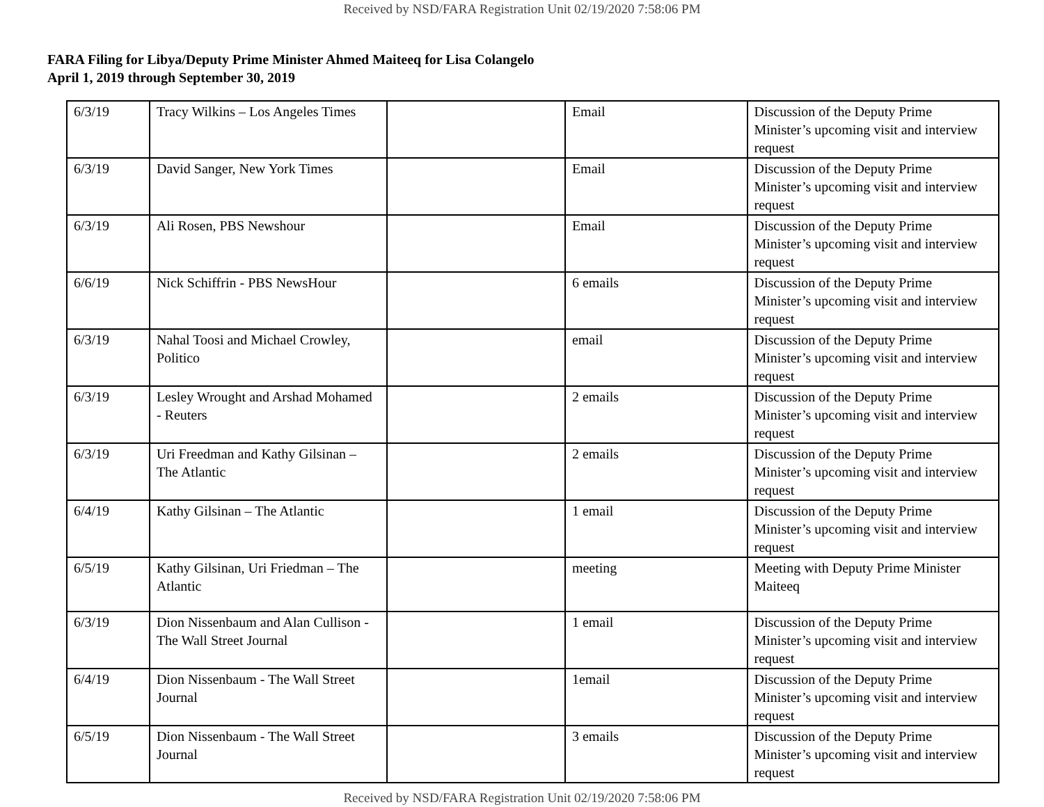Received by NSD/FARA Registration Unit 02/19/2020 7:58:06 PM
FARA Filing for Libya/Deputy Prime Minister Ahmed Maiteeq for Lisa Colangelo
April 1, 2019 through September 30, 2019
| 6/3/19 | Tracy Wilkins – Los Angeles Times | | Email | Discussion of the Deputy Prime Minister’s upcoming visit and interview request |
| 6/3/19 | David Sanger, New York Times | | Email | Discussion of the Deputy Prime Minister’s upcoming visit and interview request |
| 6/3/19 | Ali Rosen, PBS Newshour | | Email | Discussion of the Deputy Prime Minister’s upcoming visit and interview request |
| 6/6/19 | Nick Schiffrin - PBS NewsHour | | 6 emails | Discussion of the Deputy Prime Minister’s upcoming visit and interview request |
| 6/3/19 | Nahal Toosi and Michael Crowley, Politico | | email | Discussion of the Deputy Prime Minister’s upcoming visit and interview request |
| 6/3/19 | Lesley Wrought and Arshad Mohamed - Reuters | | 2 emails | Discussion of the Deputy Prime Minister’s upcoming visit and interview request |
| 6/3/19 | Uri Freedman and Kathy Gilsinan – The Atlantic | | 2 emails | Discussion of the Deputy Prime Minister’s upcoming visit and interview request |
| 6/4/19 | Kathy Gilsinan – The Atlantic | | 1 email | Discussion of the Deputy Prime Minister’s upcoming visit and interview request |
| 6/5/19 | Kathy Gilsinan, Uri Friedman – The Atlantic | | meeting | Meeting with Deputy Prime Minister Maiteeq |
| 6/3/19 | Dion Nissenbaum and Alan Cullison - The Wall Street Journal | | 1 email | Discussion of the Deputy Prime Minister’s upcoming visit and interview request |
| 6/4/19 | Dion Nissenbaum - The Wall Street Journal | | 1email | Discussion of the Deputy Prime Minister’s upcoming visit and interview request |
| 6/5/19 | Dion Nissenbaum - The Wall Street Journal | | 3 emails | Discussion of the Deputy Prime Minister’s upcoming visit and interview request |
Received by NSD/FARA Registration Unit 02/19/2020 7:58:06 PM